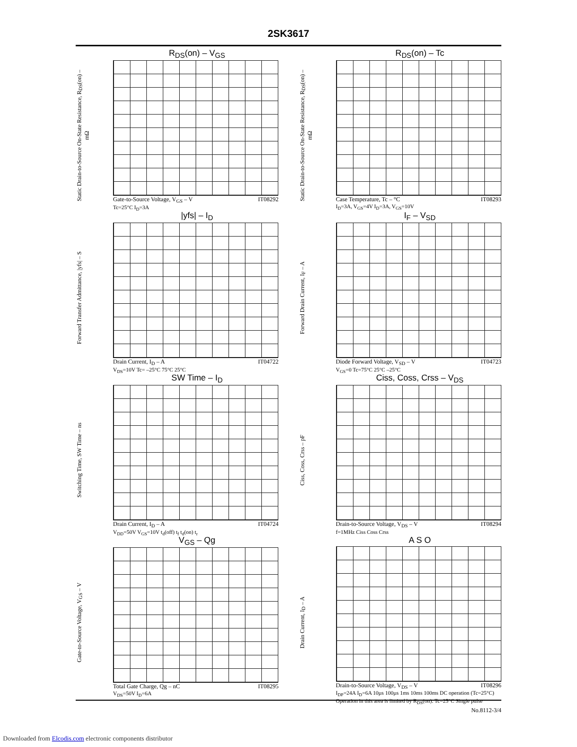2SK3617
R<sub>DS</sub>(on) – V<sub>GS</sub>
Static Drain-to-Source On-State Resistance, R<sub>DS</sub>(on) – mΩ
Gate-to-Source Voltage, V<sub>GS</sub> – V IT08292
Tc=25°C I<sub>D</sub>=3A
R<sub>DS</sub>(on) – Tc
Static Drain-to-Source On-State Resistance, R<sub>DS</sub>(on) – mΩ
Case Temperature, Tc – °C IT08293
I<sub>D</sub>=3A, V<sub>GS</sub>=4V I<sub>D</sub>=3A, V<sub>GS</sub>=10V
|yfs| – I<sub>D</sub>
Forward Transfer Admittance, |yfs| – S
Drain Current, I<sub>D</sub> – A IT04722
V<sub>DS</sub>=10V Tc= –25°C 75°C 25°C
I<sub>F</sub> – V<sub>SD</sub>
Forward Drain Current, I<sub>F</sub> – A
Diode Forward Voltage, V<sub>SD</sub> – V IT04723
V<sub>GS</sub>=0 Tc=75°C 25°C –25°C
SW Time – I<sub>D</sub>
Switching Time, SW Time – ns
Drain Current, I<sub>D</sub> – A IT04724
V<sub>DD</sub>=50V V<sub>GS</sub>=10V t<sub>d</sub>(off) t<sub>f</sub> t<sub>d</sub>(on) t<sub>r</sub>
Ciss, Coss, Crss – V<sub>DS</sub>
Ciss, Coss, Crss – pF
Drain-to-Source Voltage, V<sub>DS</sub> – V IT08294
f=1MHz Ciss Coss Crss
V<sub>GS</sub> – Qg
Gate-to-Source Voltage, V<sub>GS</sub> – V
Total Gate Charge, Qg – nC IT08295
V<sub>DS</sub>=50V I<sub>D</sub>=6A
A S O
Drain Current, I<sub>D</sub> – A
Drain-to-Source Voltage, V<sub>DS</sub> – V IT08296
I<sub>DP</sub>=24A I<sub>D</sub>=6A 10µs 100µs 1ms 10ms 100ms DC operation (Tc=25°C) Operation in this area is limited by R<sub>DS</sub>(on). Tc=25°C Single pulse
No.8112-3/4
Downloaded from Elcodis.com electronic components distributor